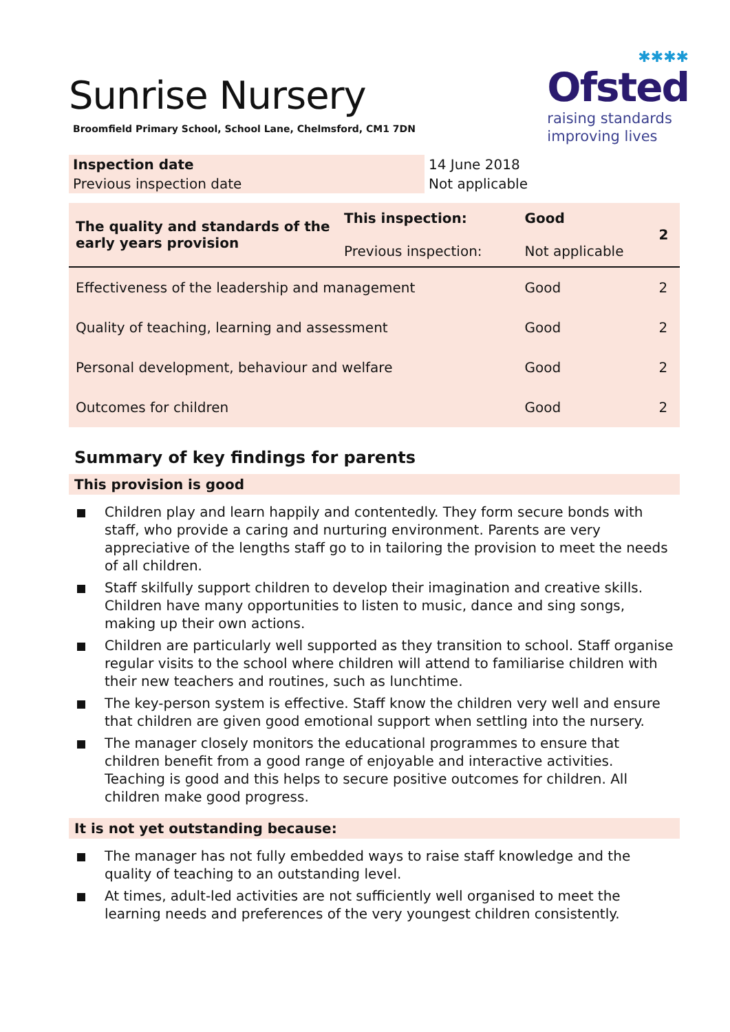Sunrise Nursery
Broomfield Primary School, School Lane, Chelmsford, CM1 7DN
✱✱✱✱
Ofsted
raising standards
improving lives
| Inspection date | 14 June 2018 |
| Previous inspection date | Not applicable |
| The quality and standards of the early years provision | This inspection: Previous inspection: | Good Not applicable | 2 |
| Effectiveness of the leadership and management | | Good | 2 |
| Quality of teaching, learning and assessment | | Good | 2 |
| Personal development, behaviour and welfare | | Good | 2 |
| Outcomes for children | | Good | 2 |
Summary of key findings for parents
This provision is good
Children play and learn happily and contentedly. They form secure bonds with staff, who provide a caring and nurturing environment. Parents are very appreciative of the lengths staff go to in tailoring the provision to meet the needs of all children.
Staff skilfully support children to develop their imagination and creative skills. Children have many opportunities to listen to music, dance and sing songs, making up their own actions.
Children are particularly well supported as they transition to school. Staff organise regular visits to the school where children will attend to familiarise children with their new teachers and routines, such as lunchtime.
The key-person system is effective. Staff know the children very well and ensure that children are given good emotional support when settling into the nursery.
The manager closely monitors the educational programmes to ensure that children benefit from a good range of enjoyable and interactive activities. Teaching is good and this helps to secure positive outcomes for children. All children make good progress.
It is not yet outstanding because:
The manager has not fully embedded ways to raise staff knowledge and the quality of teaching to an outstanding level.
At times, adult-led activities are not sufficiently well organised to meet the learning needs and preferences of the very youngest children consistently.